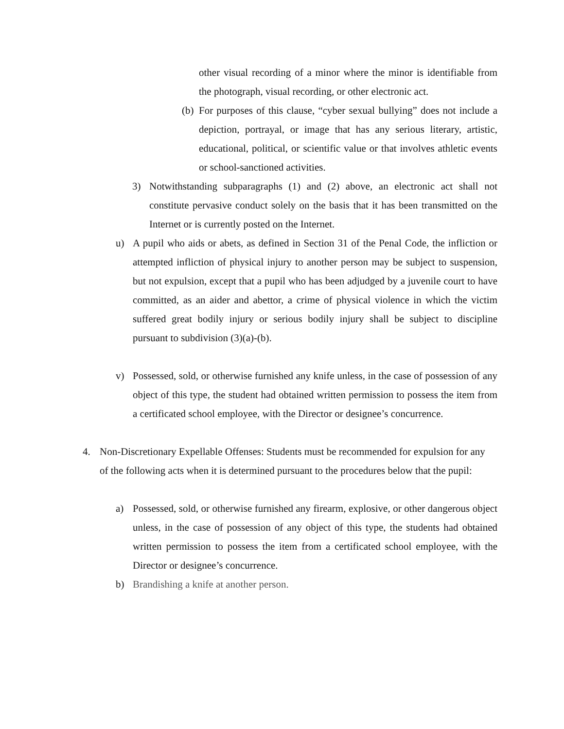other visual recording of a minor where the minor is identifiable from the photograph, visual recording, or other electronic act.
(b)
For purposes of this clause, “cyber sexual bullying” does not include a depiction, portrayal, or image that has any serious literary, artistic, educational, political, or scientific value or that involves athletic events or school-sanctioned activities.
3) Notwithstanding subparagraphs (1) and (2) above, an electronic act shall not constitute pervasive conduct solely on the basis that it has been transmitted on the Internet or is currently posted on the Internet.
u) A pupil who aids or abets, as defined in Section 31 of the Penal Code, the infliction or attempted infliction of physical injury to another person may be subject to suspension, but not expulsion, except that a pupil who has been adjudged by a juvenile court to have committed, as an aider and abettor, a crime of physical violence in which the victim suffered great bodily injury or serious bodily injury shall be subject to discipline pursuant to subdivision (3)(a)-(b).
v) Possessed, sold, or otherwise furnished any knife unless, in the case of possession of any object of this type, the student had obtained written permission to possess the item from a certificated school employee, with the Director or designee’s concurrence.
4. Non-Discretionary Expellable Offenses: Students must be recommended for expulsion for any of the following acts when it is determined pursuant to the procedures below that the pupil:
a) Possessed, sold, or otherwise furnished any firearm, explosive, or other dangerous object unless, in the case of possession of any object of this type, the students had obtained written permission to possess the item from a certificated school employee, with the Director or designee’s concurrence.
b) Brandishing a knife at another person.